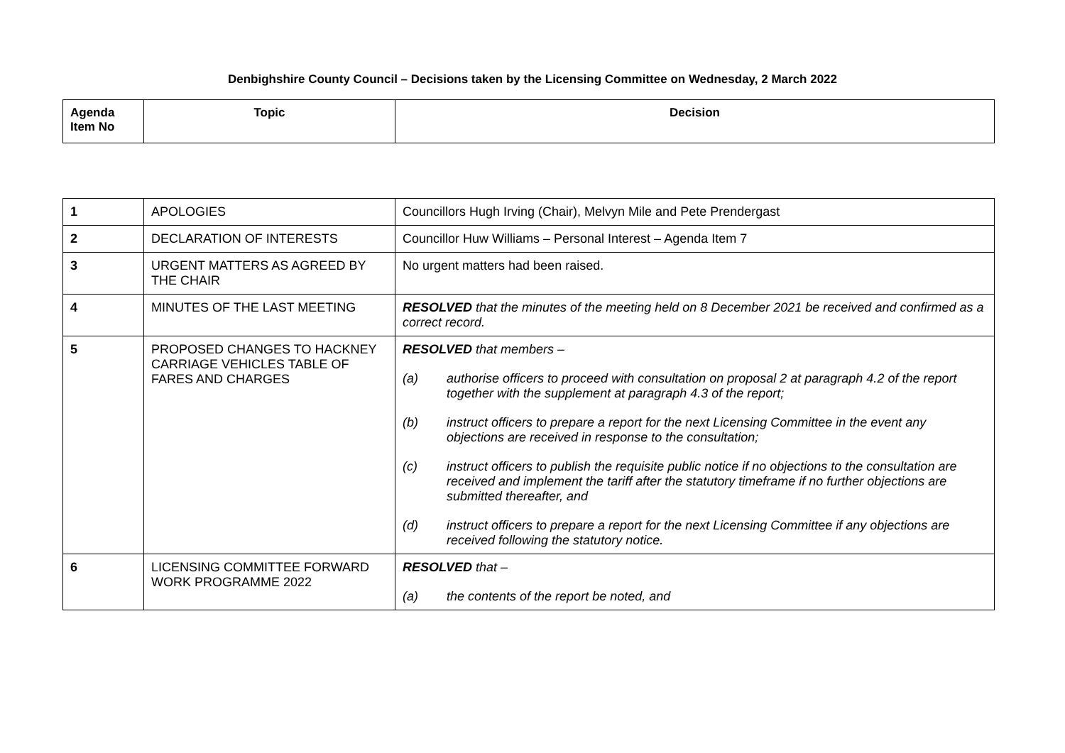Denbighshire County Council – Decisions taken by the Licensing Committee on Wednesday, 2 March 2022
| Agenda Item No | Topic | Decision |
| --- | --- | --- |
| 1 | APOLOGIES | Councillors Hugh Irving (Chair), Melvyn Mile and Pete Prendergast |
| 2 | DECLARATION OF INTERESTS | Councillor Huw Williams – Personal Interest – Agenda Item 7 |
| 3 | URGENT MATTERS AS AGREED BY THE CHAIR | No urgent matters had been raised. |
| 4 | MINUTES OF THE LAST MEETING | RESOLVED that the minutes of the meeting held on 8 December 2021 be received and confirmed as a correct record. |
| 5 | PROPOSED CHANGES TO HACKNEY CARRIAGE VEHICLES TABLE OF FARES AND CHARGES | RESOLVED that members – (a) authorise officers to proceed with consultation on proposal 2 at paragraph 4.2 of the report together with the supplement at paragraph 4.3 of the report; (b) instruct officers to prepare a report for the next Licensing Committee in the event any objections are received in response to the consultation; (c) instruct officers to publish the requisite public notice if no objections to the consultation are received and implement the tariff after the statutory timeframe if no further objections are submitted thereafter, and (d) instruct officers to prepare a report for the next Licensing Committee if any objections are received following the statutory notice. |
| 6 | LICENSING COMMITTEE FORWARD WORK PROGRAMME 2022 | RESOLVED that – (a) the contents of the report be noted, and |